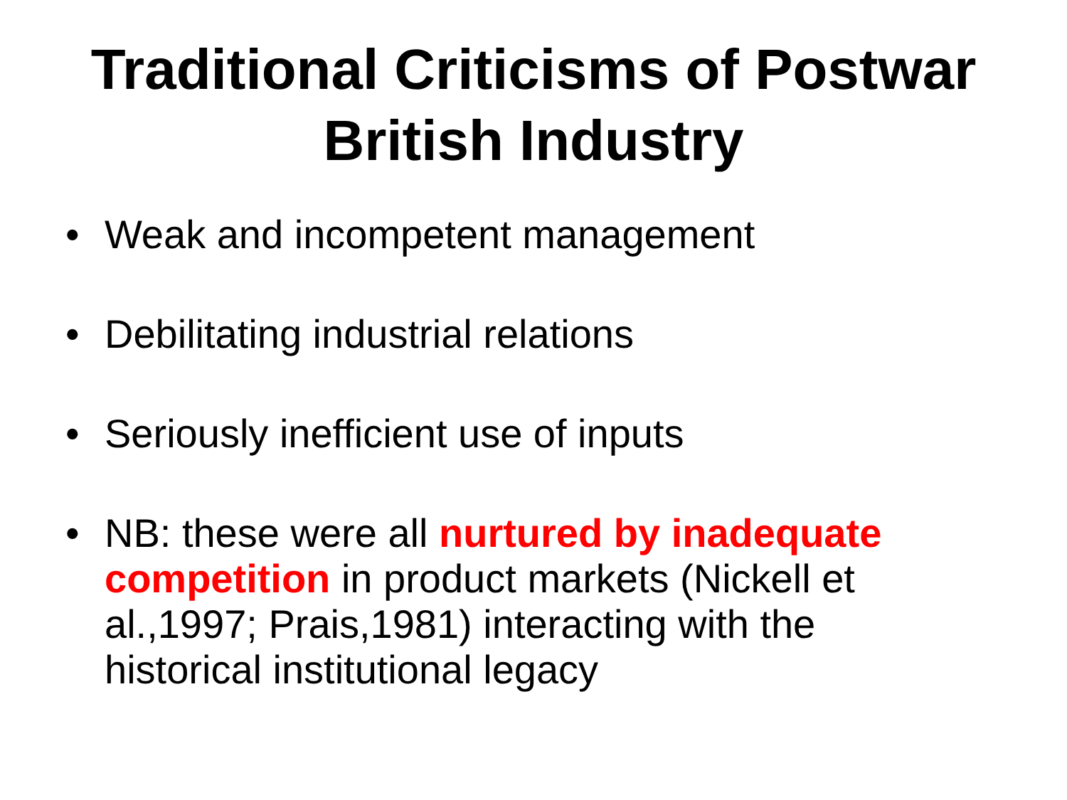Traditional Criticisms of Postwar
British Industry
• Weak and incompetent management
• Debilitating industrial relations
• Seriously inefficient use of inputs
• NB: these were all nurtured by inadequate competition in product markets (Nickell et al.,1997; Prais,1981) interacting with the historical institutional legacy